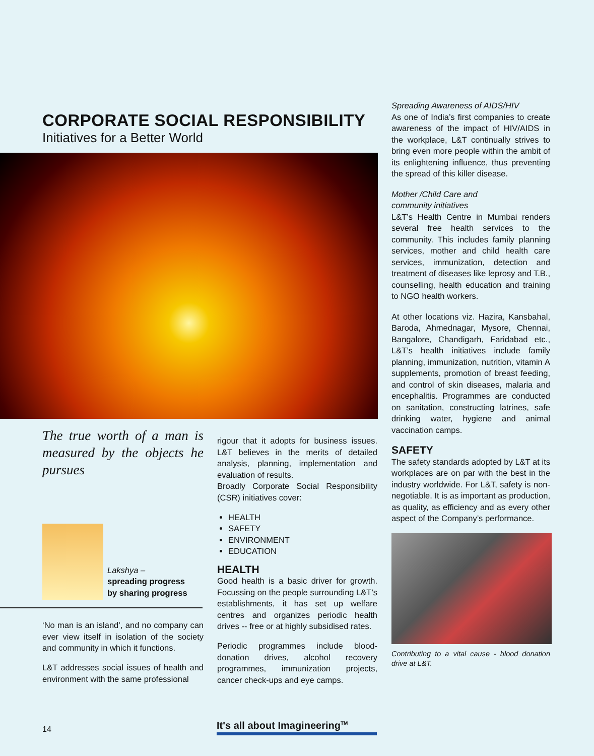CORPORATE SOCIAL RESPONSIBILITY
Initiatives for a Better World
The true worth of a man is measured by the objects he pursues
Lakshya –
spreading progress
by sharing progress
‘No man is an island’, and no company can ever view itself in isolation of the society and community in which it functions.
L&T addresses social issues of health and environment with the same professional
rigour that it adopts for business issues. L&T believes in the merits of detailed analysis, planning, implementation and evaluation of results.
Broadly Corporate Social Responsibility (CSR) initiatives cover:
HEALTH
SAFETY
ENVIRONMENT
EDUCATION
HEALTH
Good health is a basic driver for growth. Focussing on the people surrounding L&T’s establishments, it has set up welfare centres and organizes periodic health drives -- free or at highly subsidised rates.
Periodic programmes include blood-donation drives, alcohol recovery programmes, immunization projects, cancer check-ups and eye camps.
Spreading Awareness of AIDS/HIV
As one of India’s first companies to create awareness of the impact of HIV/AIDS in the workplace, L&T continually strives to bring even more people within the ambit of its enlightening influence, thus preventing the spread of this killer disease.
Mother /Child Care and
community initiatives
L&T’s Health Centre in Mumbai renders several free health services to the community. This includes family planning services, mother and child health care services, immunization, detection and treatment of diseases like leprosy and T.B., counselling, health education and training to NGO health workers.
At other locations viz. Hazira, Kansbahal, Baroda, Ahmednagar, Mysore, Chennai, Bangalore, Chandigarh, Faridabad etc., L&T’s health initiatives include family planning, immunization, nutrition, vitamin A supplements, promotion of breast feeding, and control of skin diseases, malaria and encephalitis. Programmes are conducted on sanitation, constructing latrines, safe drinking water, hygiene and animal vaccination camps.
SAFETY
The safety standards adopted by L&T at its workplaces are on par with the best in the industry worldwide. For L&T, safety is non-negotiable. It is as important as production, as quality, as efficiency and as every other aspect of the Company’s performance.
Contributing to a vital cause - blood donation drive at L&T.
14
It's all about Imagineering<sup>TM</sup>